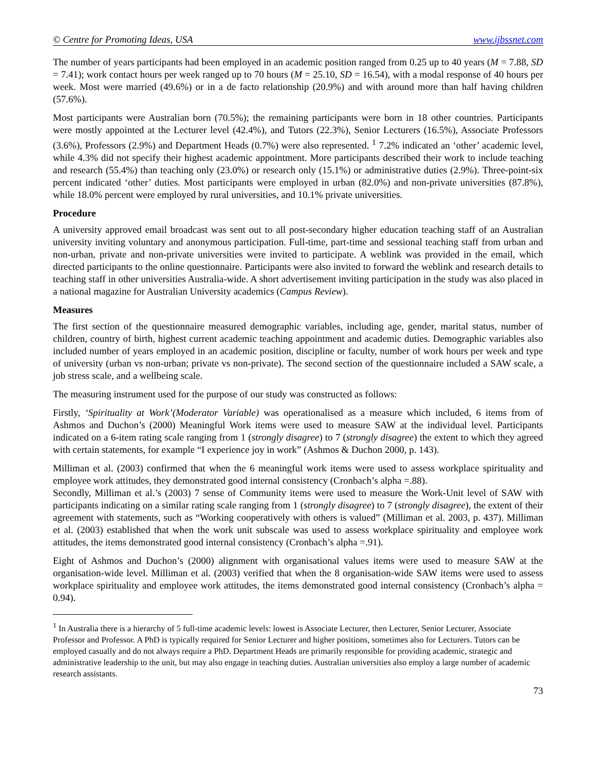© Centre for Promoting Ideas, USA www.ijbssnet.com
The number of years participants had been employed in an academic position ranged from 0.25 up to 40 years (M = 7.88, SD = 7.41); work contact hours per week ranged up to 70 hours (M = 25.10, SD = 16.54), with a modal response of 40 hours per week. Most were married (49.6%) or in a de facto relationship (20.9%) and with around more than half having children (57.6%).
Most participants were Australian born (70.5%); the remaining participants were born in 18 other countries. Participants were mostly appointed at the Lecturer level (42.4%), and Tutors (22.3%), Senior Lecturers (16.5%), Associate Professors (3.6%), Professors (2.9%) and Department Heads (0.7%) were also represented. <sup>1</sup> 7.2% indicated an ‘other’ academic level, while 4.3% did not specify their highest academic appointment. More participants described their work to include teaching and research (55.4%) than teaching only (23.0%) or research only (15.1%) or administrative duties (2.9%). Three-point-six percent indicated ‘other’ duties. Most participants were employed in urban (82.0%) and non-private universities (87.8%), while 18.0% percent were employed by rural universities, and 10.1% private universities.
Procedure
A university approved email broadcast was sent out to all post-secondary higher education teaching staff of an Australian university inviting voluntary and anonymous participation. Full-time, part-time and sessional teaching staff from urban and non-urban, private and non-private universities were invited to participate. A weblink was provided in the email, which directed participants to the online questionnaire. Participants were also invited to forward the weblink and research details to teaching staff in other universities Australia-wide. A short advertisement inviting participation in the study was also placed in a national magazine for Australian University academics (Campus Review).
Measures
The first section of the questionnaire measured demographic variables, including age, gender, marital status, number of children, country of birth, highest current academic teaching appointment and academic duties. Demographic variables also included number of years employed in an academic position, discipline or faculty, number of work hours per week and type of university (urban vs non-urban; private vs non-private). The second section of the questionnaire included a SAW scale, a job stress scale, and a wellbeing scale.
The measuring instrument used for the purpose of our study was constructed as follows:
Firstly, ‘Spirituality at Work’(Moderator Variable) was operationalised as a measure which included, 6 items from of Ashmos and Duchon’s (2000) Meaningful Work items were used to measure SAW at the individual level. Participants indicated on a 6-item rating scale ranging from 1 (strongly disagree) to 7 (strongly disagree) the extent to which they agreed with certain statements, for example “I experience joy in work” (Ashmos & Duchon 2000, p. 143).
Milliman et al. (2003) confirmed that when the 6 meaningful work items were used to assess workplace spirituality and employee work attitudes, they demonstrated good internal consistency (Cronbach’s alpha =.88).
Secondly, Milliman et al.’s (2003) 7 sense of Community items were used to measure the Work-Unit level of SAW with participants indicating on a similar rating scale ranging from 1 (strongly disagree) to 7 (strongly disagree), the extent of their agreement with statements, such as “Working cooperatively with others is valued” (Milliman et al. 2003, p. 437). Milliman et al. (2003) established that when the work unit subscale was used to assess workplace spirituality and employee work attitudes, the items demonstrated good internal consistency (Cronbach’s alpha =.91).
Eight of Ashmos and Duchon’s (2000) alignment with organisational values items were used to measure SAW at the organisation-wide level. Milliman et al. (2003) verified that when the 8 organisation-wide SAW items were used to assess workplace spirituality and employee work attitudes, the items demonstrated good internal consistency (Cronbach’s alpha = 0.94).
<sup>1</sup> In Australia there is a hierarchy of 5 full-time academic levels: lowest is Associate Lecturer, then Lecturer, Senior Lecturer, Associate Professor and Professor. A PhD is typically required for Senior Lecturer and higher positions, sometimes also for Lecturers. Tutors can be employed casually and do not always require a PhD. Department Heads are primarily responsible for providing academic, strategic and administrative leadership to the unit, but may also engage in teaching duties. Australian universities also employ a large number of academic research assistants.
73